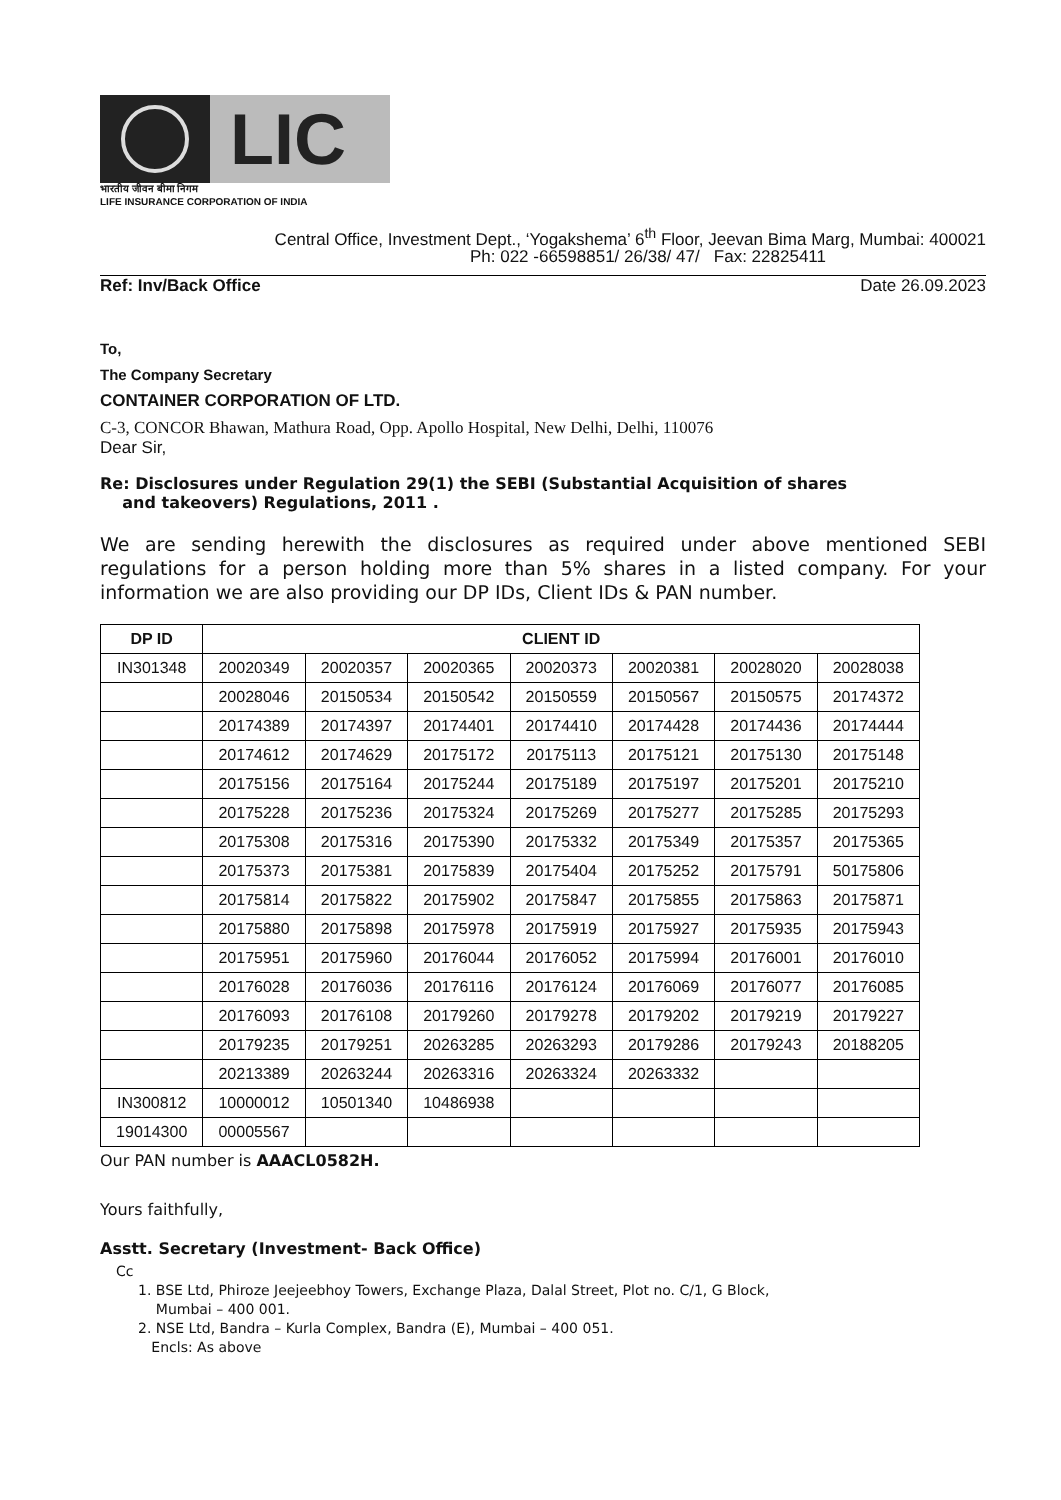LIC
भारतीय जीवन बीमा निगम
LIFE INSURANCE CORPORATION OF INDIA
Central Office, Investment Dept., ‘Yogakshema’ 6<sup>th</sup> Floor, Jeevan Bima Marg, Mumbai: 400021
Ph: 022 -66598851/ 26/38/ 47/ Fax: 22825411
Ref: Inv/Back Office Date 26.09.2023
To,
The Company Secretary
CONTAINER CORPORATION OF LTD.
C-3, CONCOR Bhawan, Mathura Road, Opp. Apollo Hospital, New Delhi, Delhi, 110076
Dear Sir,
Re: Disclosures under Regulation 29(1) the SEBI (Substantial Acquisition of shares
and takeovers) Regulations, 2011 .
We are sending herewith the disclosures as required under above mentioned SEBI regulations for a person holding more than 5% shares in a listed company. For your information we are also providing our DP IDs, Client IDs & PAN number.
| DP ID | CLIENT ID | | | | | | |
| --- | --- | --- | --- | --- | --- | --- | --- |
| IN301348 | 20020349 | 20020357 | 20020365 | 20020373 | 20020381 | 20028020 | 20028038 |
| | 20028046 | 20150534 | 20150542 | 20150559 | 20150567 | 20150575 | 20174372 |
| | 20174389 | 20174397 | 20174401 | 20174410 | 20174428 | 20174436 | 20174444 |
| | 20174612 | 20174629 | 20175172 | 20175113 | 20175121 | 20175130 | 20175148 |
| | 20175156 | 20175164 | 20175244 | 20175189 | 20175197 | 20175201 | 20175210 |
| | 20175228 | 20175236 | 20175324 | 20175269 | 20175277 | 20175285 | 20175293 |
| | 20175308 | 20175316 | 20175390 | 20175332 | 20175349 | 20175357 | 20175365 |
| | 20175373 | 20175381 | 20175839 | 20175404 | 20175252 | 20175791 | 50175806 |
| | 20175814 | 20175822 | 20175902 | 20175847 | 20175855 | 20175863 | 20175871 |
| | 20175880 | 20175898 | 20175978 | 20175919 | 20175927 | 20175935 | 20175943 |
| | 20175951 | 20175960 | 20176044 | 20176052 | 20175994 | 20176001 | 20176010 |
| | 20176028 | 20176036 | 20176116 | 20176124 | 20176069 | 20176077 | 20176085 |
| | 20176093 | 20176108 | 20179260 | 20179278 | 20179202 | 20179219 | 20179227 |
| | 20179235 | 20179251 | 20263285 | 20263293 | 20179286 | 20179243 | 20188205 |
| | 20213389 | 20263244 | 20263316 | 20263324 | 20263332 | | |
| IN300812 | 10000012 | 10501340 | 10486938 | | | | |
| 19014300 | 00005567 | | | | | | |
Our PAN number is AAACL0582H.
Yours faithfully,
Asstt. Secretary (Investment- Back Office)
Cc
1. BSE Ltd, Phiroze Jeejeebhoy Towers, Exchange Plaza, Dalal Street, Plot no. C/1, G Block,
Mumbai – 400 001.
2. NSE Ltd, Bandra – Kurla Complex, Bandra (E), Mumbai – 400 051.
Encls: As above